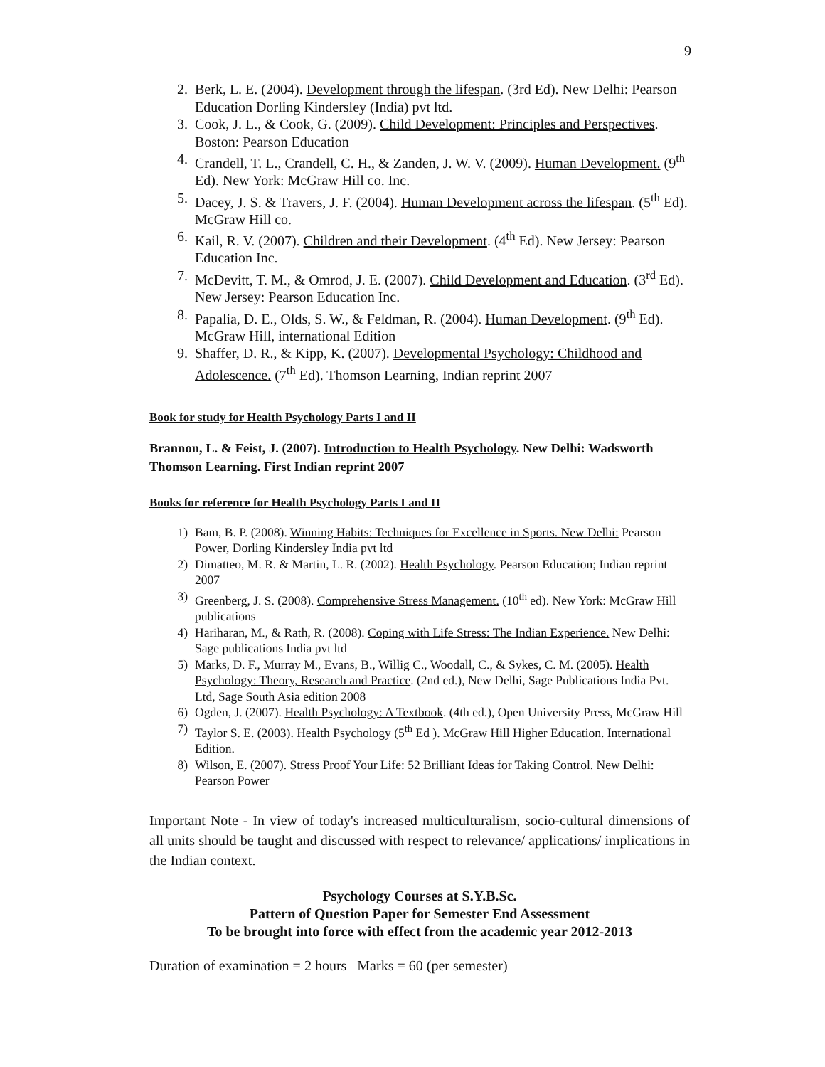9
2. Berk, L. E. (2004). Development through the lifespan. (3rd Ed). New Delhi: Pearson Education Dorling Kindersley (India) pvt ltd.
3. Cook, J. L., & Cook, G. (2009). Child Development: Principles and Perspectives. Boston: Pearson Education
4. Crandell, T. L., Crandell, C. H., & Zanden, J. W. V. (2009). Human Development. (9<sup>th</sup> Ed). New York: McGraw Hill co. Inc.
5. Dacey, J. S. & Travers, J. F. (2004). Human Development across the lifespan. (5<sup>th</sup> Ed). McGraw Hill co.
6. Kail, R. V. (2007). Children and their Development. (4<sup>th</sup> Ed). New Jersey: Pearson Education Inc.
7. McDevitt, T. M., & Omrod, J. E. (2007). Child Development and Education. (3<sup>rd</sup> Ed). New Jersey: Pearson Education Inc.
8. Papalia, D. E., Olds, S. W., & Feldman, R. (2004). Human Development. (9<sup>th</sup> Ed). McGraw Hill, international Edition
9. Shaffer, D. R., & Kipp, K. (2007). Developmental Psychology: Childhood and Adolescence. (7<sup>th</sup> Ed). Thomson Learning, Indian reprint 2007
Book for study for Health Psychology Parts I and II
Brannon, L. & Feist, J. (2007). Introduction to Health Psychology. New Delhi: Wadsworth Thomson Learning. First Indian reprint 2007
Books for reference for Health Psychology Parts I and II
1) Bam, B. P. (2008). Winning Habits: Techniques for Excellence in Sports. New Delhi: Pearson Power, Dorling Kindersley India pvt ltd
2) Dimatteo, M. R. & Martin, L. R. (2002). Health Psychology. Pearson Education; Indian reprint 2007
3) Greenberg, J. S. (2008). Comprehensive Stress Management. (10<sup>th</sup> ed). New York: McGraw Hill publications
4) Hariharan, M., & Rath, R. (2008). Coping with Life Stress: The Indian Experience. New Delhi: Sage publications India pvt ltd
5) Marks, D. F., Murray M., Evans, B., Willig C., Woodall, C., & Sykes, C. M. (2005). Health Psychology: Theory, Research and Practice. (2nd ed.), New Delhi, Sage Publications India Pvt. Ltd, Sage South Asia edition 2008
6) Ogden, J. (2007). Health Psychology: A Textbook. (4th ed.), Open University Press, McGraw Hill
7) Taylor S. E. (2003). Health Psychology (5<sup>th</sup> Ed ). McGraw Hill Higher Education. International Edition.
8) Wilson, E. (2007). Stress Proof Your Life: 52 Brilliant Ideas for Taking Control. New Delhi: Pearson Power
Important Note - In view of today's increased multiculturalism, socio-cultural dimensions of all units should be taught and discussed with respect to relevance/ applications/ implications in the Indian context.
Psychology Courses at S.Y.B.Sc.
Pattern of Question Paper for Semester End Assessment
To be brought into force with effect from the academic year 2012-2013
Duration of examination = 2 hours Marks = 60 (per semester)